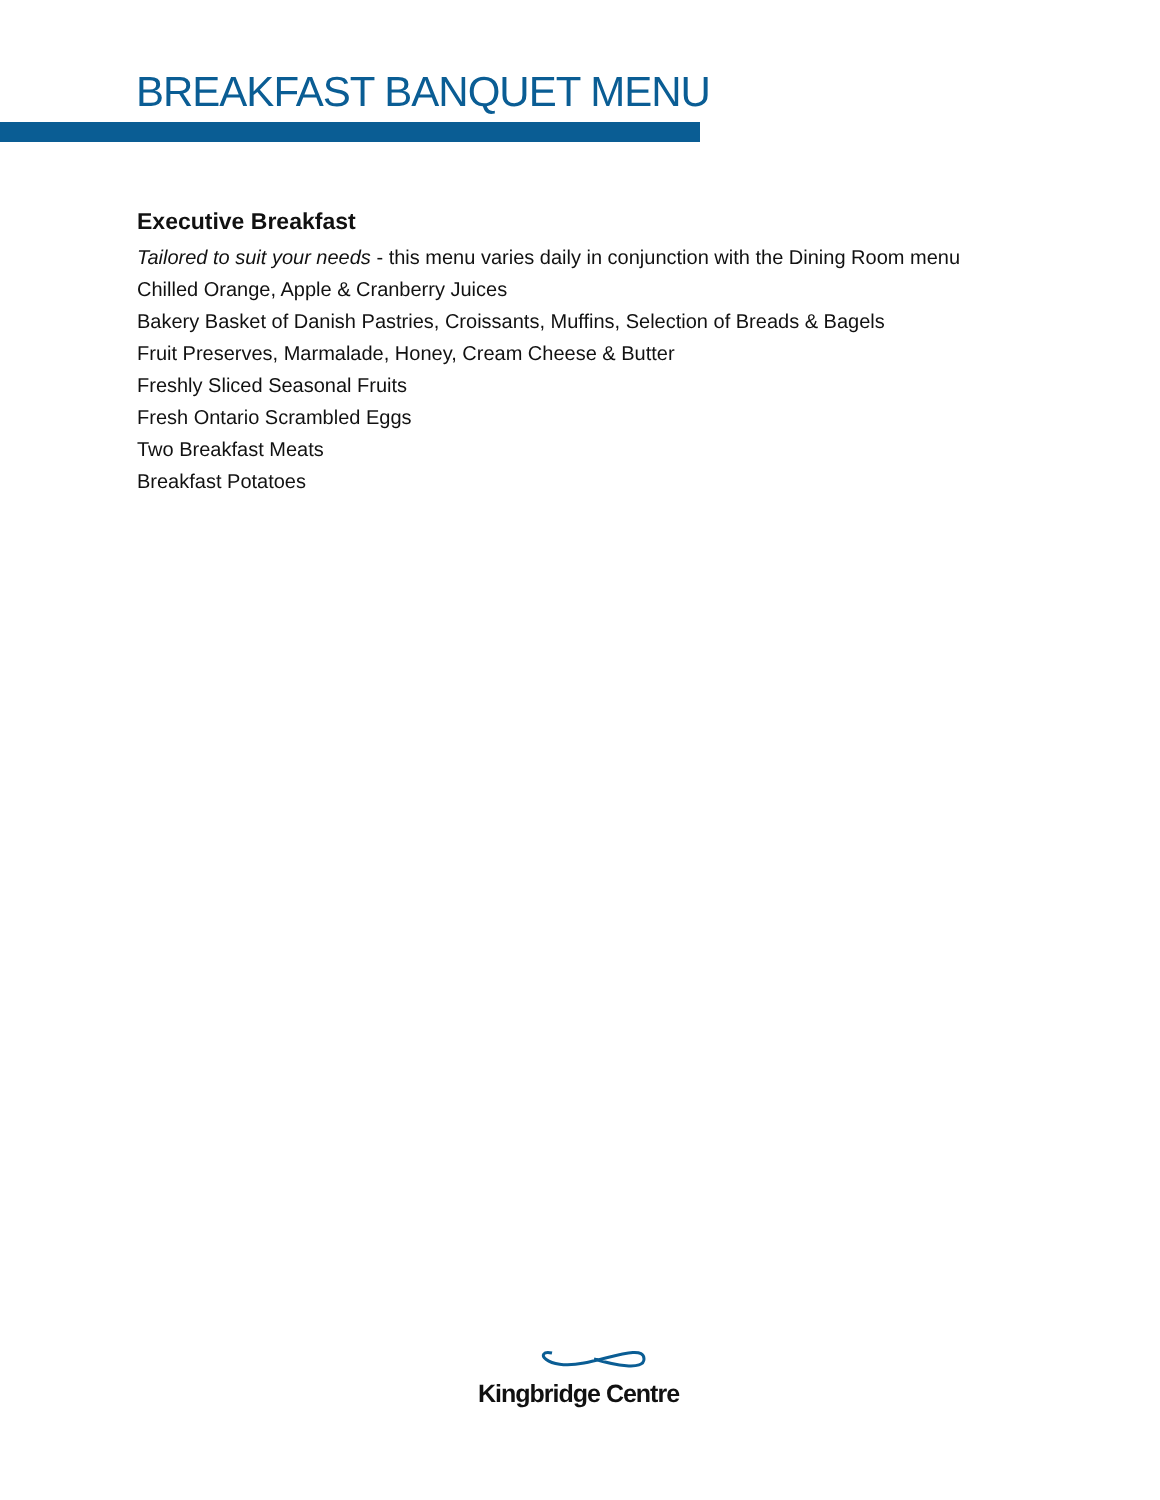BREAKFAST BANQUET MENU
Executive Breakfast
Tailored to suit your needs - this menu varies daily in conjunction with the Dining Room menu
Chilled Orange, Apple & Cranberry Juices
Bakery Basket of Danish Pastries, Croissants, Muffins, Selection of Breads & Bagels
Fruit Preserves, Marmalade, Honey, Cream Cheese & Butter
Freshly Sliced Seasonal Fruits
Fresh Ontario Scrambled Eggs
Two Breakfast Meats
Breakfast Potatoes
Kingbridge Centre